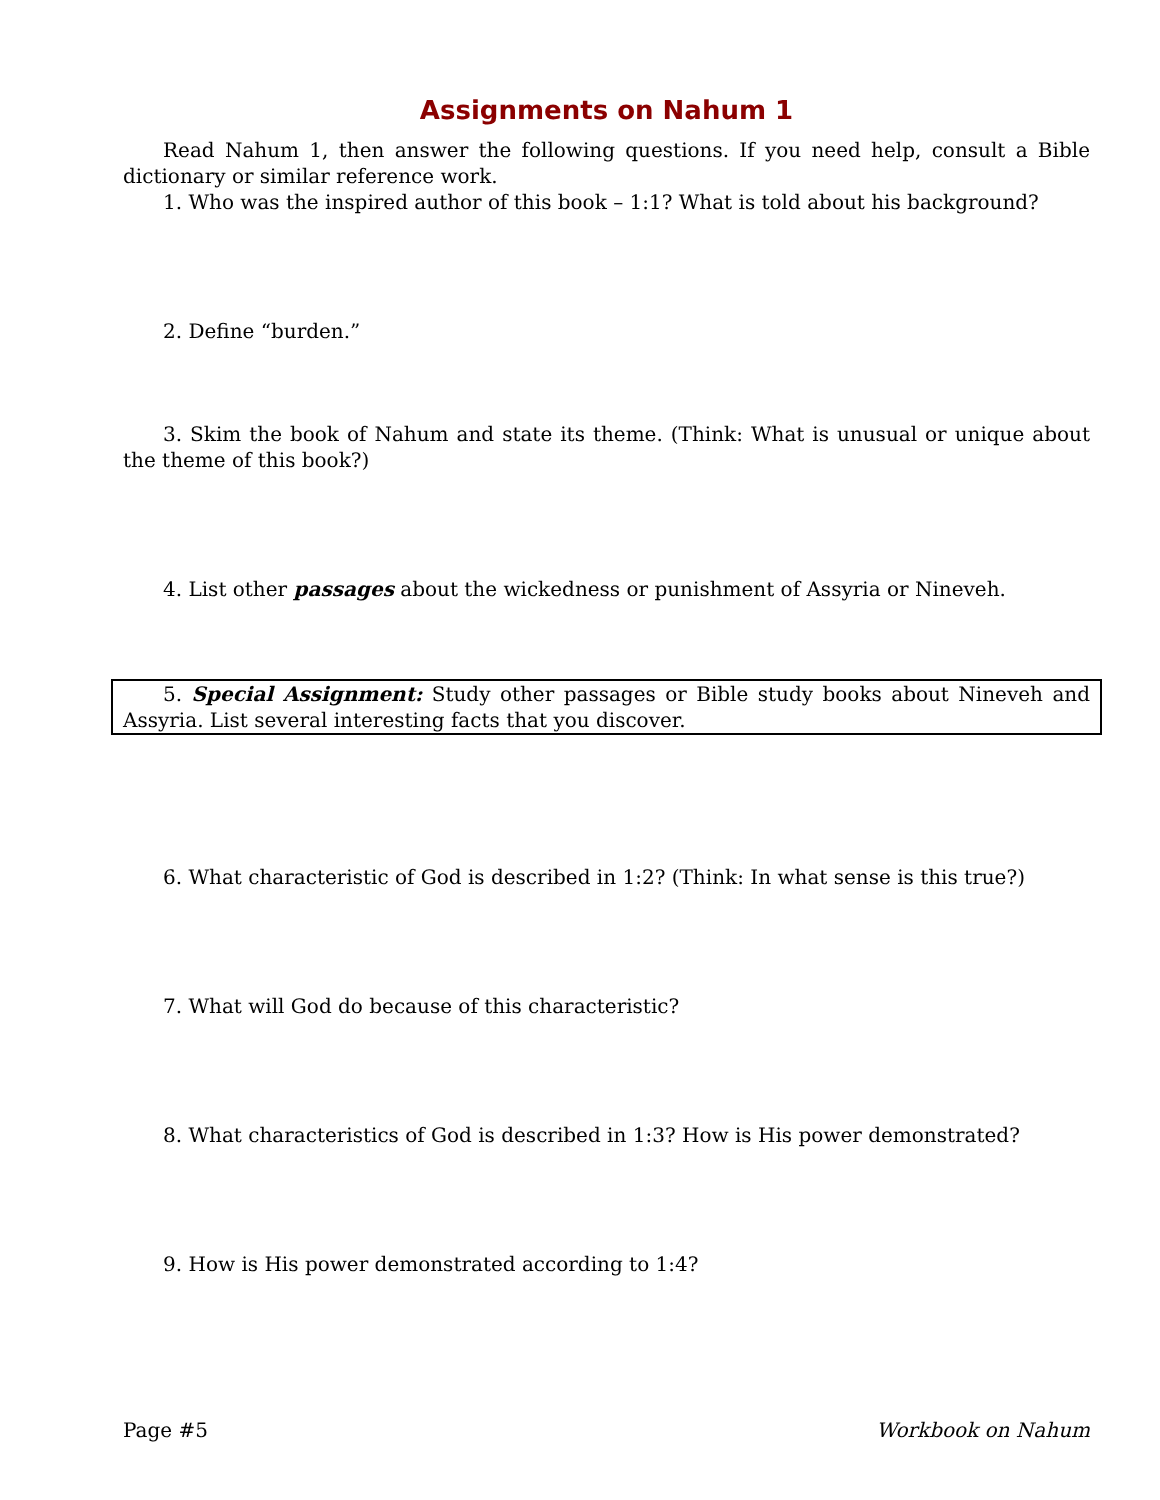Assignments on Nahum 1
Read Nahum 1, then answer the following questions. If you need help, consult a Bible dictionary or similar reference work.
1. Who was the inspired author of this book – 1:1? What is told about his background?
2. Define “burden.”
3. Skim the book of Nahum and state its theme. (Think: What is unusual or unique about the theme of this book?)
4. List other passages about the wickedness or punishment of Assyria or Nineveh.
5. Special Assignment: Study other passages or Bible study books about Nineveh and Assyria. List several interesting facts that you discover.
6. What characteristic of God is described in 1:2? (Think: In what sense is this true?)
7. What will God do because of this characteristic?
8. What characteristics of God is described in 1:3? How is His power demonstrated?
9. How is His power demonstrated according to 1:4?
Page #5 Workbook on Nahum